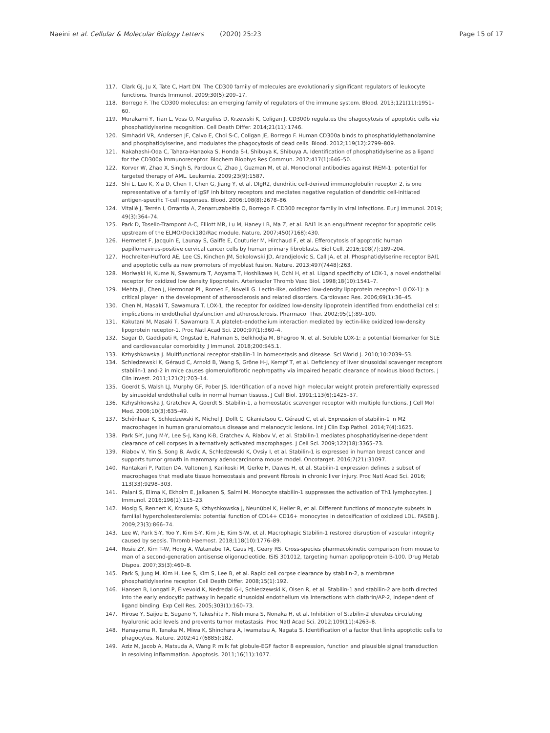Naeini et al. Cellular & Molecular Biology Letters (2020) 25:23
Page 15 of 17
117. Clark GJ, Ju X, Tate C, Hart DN. The CD300 family of molecules are evolutionarily significant regulators of leukocyte functions. Trends Immunol. 2009;30(5):209–17.
118. Borrego F. The CD300 molecules: an emerging family of regulators of the immune system. Blood. 2013;121(11):1951–60.
119. Murakami Y, Tian L, Voss O, Margulies D, Krzewski K, Coligan J. CD300b regulates the phagocytosis of apoptotic cells via phosphatidylserine recognition. Cell Death Differ. 2014;21(11):1746.
120. Simhadri VR, Andersen JF, Calvo E, Choi S-C, Coligan JE, Borrego F. Human CD300a binds to phosphatidylethanolamine and phosphatidylserine, and modulates the phagocytosis of dead cells. Blood. 2012;119(12):2799–809.
121. Nakahashi-Oda C, Tahara-Hanaoka S, Honda S-I, Shibuya K, Shibuya A. Identification of phosphatidylserine as a ligand for the CD300a immunoreceptor. Biochem Biophys Res Commun. 2012;417(1):646–50.
122. Korver W, Zhao X, Singh S, Pardoux C, Zhao J, Guzman M, et al. Monoclonal antibodies against IREM-1: potential for targeted therapy of AML. Leukemia. 2009;23(9):1587.
123. Shi L, Luo K, Xia D, Chen T, Chen G, Jiang Y, et al. DIgR2, dendritic cell-derived immunoglobulin receptor 2, is one representative of a family of IgSF inhibitory receptors and mediates negative regulation of dendritic cell-initiated antigen-specific T-cell responses. Blood. 2006;108(8):2678–86.
124. Vitallé J, Terrén I, Orrantia A, Zenarruzabeitia O, Borrego F. CD300 receptor family in viral infections. Eur J Immunol. 2019; 49(3):364–74.
125. Park D, Tosello-Trampont A-C, Elliott MR, Lu M, Haney LB, Ma Z, et al. BAI1 is an engulfment receptor for apoptotic cells upstream of the ELMO/Dock180/Rac module. Nature. 2007;450(7168):430.
126. Hermetet F, Jacquin E, Launay S, Gaiffe E, Couturier M, Hirchaud F, et al. Efferocytosis of apoptotic human papillomavirus-positive cervical cancer cells by human primary fibroblasts. Biol Cell. 2016;108(7):189–204.
127. Hochreiter-Hufford AE, Lee CS, Kinchen JM, Sokolowski JD, Arandjelovic S, Call JA, et al. Phosphatidylserine receptor BAI1 and apoptotic cells as new promoters of myoblast fusion. Nature. 2013;497(7448):263.
128. Moriwaki H, Kume N, Sawamura T, Aoyama T, Hoshikawa H, Ochi H, et al. Ligand specificity of LOX-1, a novel endothelial receptor for oxidized low density lipoprotein. Arterioscler Thromb Vasc Biol. 1998;18(10):1541–7.
129. Mehta JL, Chen J, Hermonat PL, Romeo F, Novelli G. Lectin-like, oxidized low-density lipoprotein receptor-1 (LOX-1): a critical player in the development of atherosclerosis and related disorders. Cardiovasc Res. 2006;69(1):36–45.
130. Chen M, Masaki T, Sawamura T. LOX-1, the receptor for oxidized low-density lipoprotein identified from endothelial cells: implications in endothelial dysfunction and atherosclerosis. Pharmacol Ther. 2002;95(1):89–100.
131. Kakutani M, Masaki T, Sawamura T. A platelet–endothelium interaction mediated by lectin-like oxidized low-density lipoprotein receptor-1. Proc Natl Acad Sci. 2000;97(1):360–4.
132. Sagar D, Gaddipati R, Ongstad E, Rahman S, Belkhodja M, Bhagroo N, et al. Soluble LOX-1: a potential biomarker for SLE and cardiovascular comorbidity. J Immunol. 2018;200:S45.1.
133. Kzhyshkowska J. Multifunctional receptor stabilin-1 in homeostasis and disease. Sci World J. 2010;10:2039–53.
134. Schledzewski K, Géraud C, Arnold B, Wang S, Gröne H-J, Kempf T, et al. Deficiency of liver sinusoidal scavenger receptors stabilin-1 and-2 in mice causes glomerulofibrotic nephropathy via impaired hepatic clearance of noxious blood factors. J Clin Invest. 2011;121(2):703–14.
135. Goerdt S, Walsh LJ, Murphy GF, Pober JS. Identification of a novel high molecular weight protein preferentially expressed by sinusoidal endothelial cells in normal human tissues. J Cell Biol. 1991;113(6):1425–37.
136. Kzhyshkowska J, Gratchev A, Goerdt S. Stabilin-1, a homeostatic scavenger receptor with multiple functions. J Cell Mol Med. 2006;10(3):635–49.
137. Schönhaar K, Schledzewski K, Michel J, Dollt C, Gkaniatsou C, Géraud C, et al. Expression of stabilin-1 in M2 macrophages in human granulomatous disease and melanocytic lesions. Int J Clin Exp Pathol. 2014;7(4):1625.
138. Park S-Y, Jung M-Y, Lee S-J, Kang K-B, Gratchev A, Riabov V, et al. Stabilin-1 mediates phosphatidylserine-dependent clearance of cell corpses in alternatively activated macrophages. J Cell Sci. 2009;122(18):3365–73.
139. Riabov V, Yin S, Song B, Avdic A, Schledzewski K, Ovsiy I, et al. Stabilin-1 is expressed in human breast cancer and supports tumor growth in mammary adenocarcinoma mouse model. Oncotarget. 2016;7(21):31097.
140. Rantakari P, Patten DA, Valtonen J, Karikoski M, Gerke H, Dawes H, et al. Stabilin-1 expression defines a subset of macrophages that mediate tissue homeostasis and prevent fibrosis in chronic liver injury. Proc Natl Acad Sci. 2016; 113(33):9298–303.
141. Palani S, Elima K, Ekholm E, Jalkanen S, Salmi M. Monocyte stabilin-1 suppresses the activation of Th1 lymphocytes. J Immunol. 2016;196(1):115–23.
142. Mosig S, Rennert K, Krause S, Kzhyshkowska J, Neunübel K, Heller R, et al. Different functions of monocyte subsets in familial hypercholesterolemia: potential function of CD14+ CD16+ monocytes in detoxification of oxidized LDL. FASEB J. 2009;23(3):866–74.
143. Lee W, Park S-Y, Yoo Y, Kim S-Y, Kim J-E, Kim S-W, et al. Macrophagic Stabilin-1 restored disruption of vascular integrity caused by sepsis. Thromb Haemost. 2018;118(10):1776–89.
144. Rosie ZY, Kim T-W, Hong A, Watanabe TA, Gaus HJ, Geary RS. Cross-species pharmacokinetic comparison from mouse to man of a second-generation antisense oligonucleotide, ISIS 301012, targeting human apolipoprotein B-100. Drug Metab Dispos. 2007;35(3):460–8.
145. Park S, Jung M, Kim H, Lee S, Kim S, Lee B, et al. Rapid cell corpse clearance by stabilin-2, a membrane phosphatidylserine receptor. Cell Death Differ. 2008;15(1):192.
146. Hansen B, Longati P, Elvevold K, Nedredal G-I, Schledzewski K, Olsen R, et al. Stabilin-1 and stabilin-2 are both directed into the early endocytic pathway in hepatic sinusoidal endothelium via interactions with clathrin/AP-2, independent of ligand binding. Exp Cell Res. 2005;303(1):160–73.
147. Hirose Y, Saijou E, Sugano Y, Takeshita F, Nishimura S, Nonaka H, et al. Inhibition of Stabilin-2 elevates circulating hyaluronic acid levels and prevents tumor metastasis. Proc Natl Acad Sci. 2012;109(11):4263–8.
148. Hanayama R, Tanaka M, Miwa K, Shinohara A, Iwamatsu A, Nagata S. Identification of a factor that links apoptotic cells to phagocytes. Nature. 2002;417(6885):182.
149. Aziz M, Jacob A, Matsuda A, Wang P. milk fat globule-EGF factor 8 expression, function and plausible signal transduction in resolving inflammation. Apoptosis. 2011;16(11):1077.